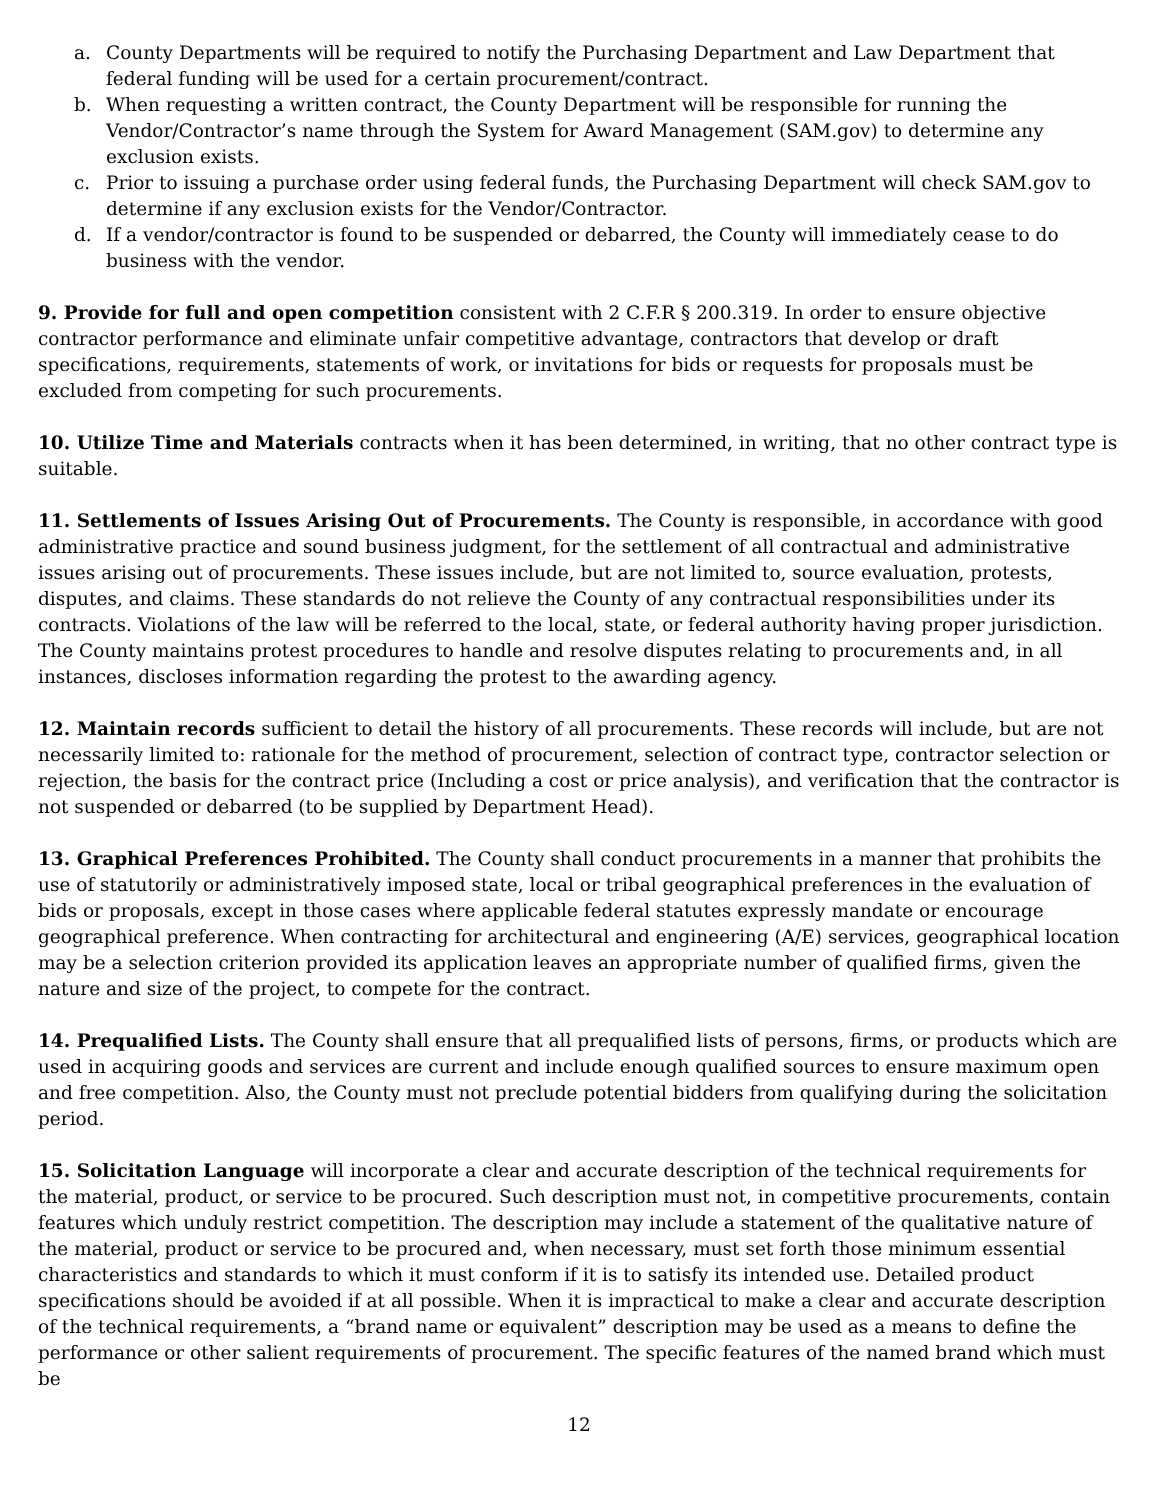a. County Departments will be required to notify the Purchasing Department and Law Department that federal funding will be used for a certain procurement/contract.
b. When requesting a written contract, the County Department will be responsible for running the Vendor/Contractor’s name through the System for Award Management (SAM.gov) to determine any exclusion exists.
c. Prior to issuing a purchase order using federal funds, the Purchasing Department will check SAM.gov to determine if any exclusion exists for the Vendor/Contractor.
d. If a vendor/contractor is found to be suspended or debarred, the County will immediately cease to do business with the vendor.
9. Provide for full and open competition consistent with 2 C.F.R § 200.319. In order to ensure objective contractor performance and eliminate unfair competitive advantage, contractors that develop or draft specifications, requirements, statements of work, or invitations for bids or requests for proposals must be excluded from competing for such procurements.
10. Utilize Time and Materials contracts when it has been determined, in writing, that no other contract type is suitable.
11. Settlements of Issues Arising Out of Procurements. The County is responsible, in accordance with good administrative practice and sound business judgment, for the settlement of all contractual and administrative issues arising out of procurements. These issues include, but are not limited to, source evaluation, protests, disputes, and claims. These standards do not relieve the County of any contractual responsibilities under its contracts. Violations of the law will be referred to the local, state, or federal authority having proper jurisdiction. The County maintains protest procedures to handle and resolve disputes relating to procurements and, in all instances, discloses information regarding the protest to the awarding agency.
12. Maintain records sufficient to detail the history of all procurements. These records will include, but are not necessarily limited to: rationale for the method of procurement, selection of contract type, contractor selection or rejection, the basis for the contract price (Including a cost or price analysis), and verification that the contractor is not suspended or debarred (to be supplied by Department Head).
13. Graphical Preferences Prohibited. The County shall conduct procurements in a manner that prohibits the use of statutorily or administratively imposed state, local or tribal geographical preferences in the evaluation of bids or proposals, except in those cases where applicable federal statutes expressly mandate or encourage geographical preference. When contracting for architectural and engineering (A/E) services, geographical location may be a selection criterion provided its application leaves an appropriate number of qualified firms, given the nature and size of the project, to compete for the contract.
14. Prequalified Lists. The County shall ensure that all prequalified lists of persons, firms, or products which are used in acquiring goods and services are current and include enough qualified sources to ensure maximum open and free competition. Also, the County must not preclude potential bidders from qualifying during the solicitation period.
15. Solicitation Language will incorporate a clear and accurate description of the technical requirements for the material, product, or service to be procured. Such description must not, in competitive procurements, contain features which unduly restrict competition. The description may include a statement of the qualitative nature of the material, product or service to be procured and, when necessary, must set forth those minimum essential characteristics and standards to which it must conform if it is to satisfy its intended use. Detailed product specifications should be avoided if at all possible. When it is impractical to make a clear and accurate description of the technical requirements, a “brand name or equivalent” description may be used as a means to define the performance or other salient requirements of procurement. The specific features of the named brand which must be
12